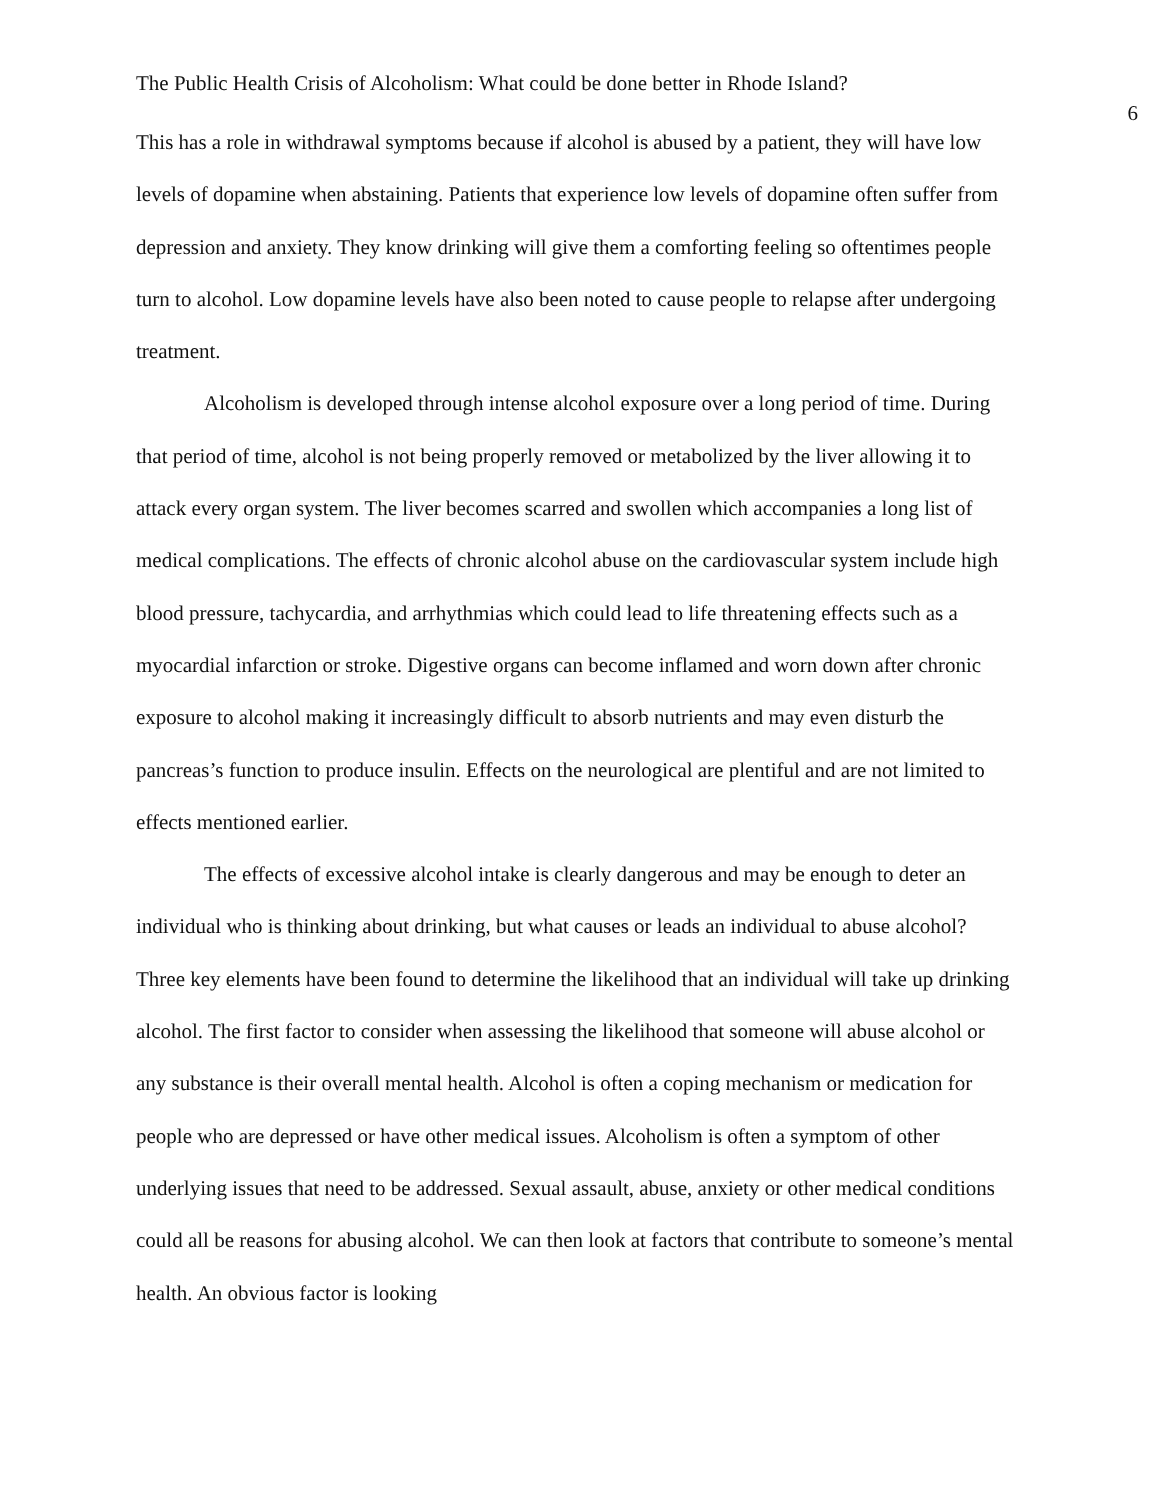The Public Health Crisis of Alcoholism: What could be done better in Rhode Island? 6
This has a role in withdrawal symptoms because if alcohol is abused by a patient, they will have low levels of dopamine when abstaining. Patients that experience low levels of dopamine often suffer from depression and anxiety. They know drinking will give them a comforting feeling so oftentimes people turn to alcohol. Low dopamine levels have also been noted to cause people to relapse after undergoing treatment.
Alcoholism is developed through intense alcohol exposure over a long period of time. During that period of time, alcohol is not being properly removed or metabolized by the liver allowing it to attack every organ system. The liver becomes scarred and swollen which accompanies a long list of medical complications. The effects of chronic alcohol abuse on the cardiovascular system include high blood pressure, tachycardia, and arrhythmias which could lead to life threatening effects such as a myocardial infarction or stroke. Digestive organs can become inflamed and worn down after chronic exposure to alcohol making it increasingly difficult to absorb nutrients and may even disturb the pancreas’s function to produce insulin. Effects on the neurological are plentiful and are not limited to effects mentioned earlier.
The effects of excessive alcohol intake is clearly dangerous and may be enough to deter an individual who is thinking about drinking, but what causes or leads an individual to abuse alcohol? Three key elements have been found to determine the likelihood that an individual will take up drinking alcohol. The first factor to consider when assessing the likelihood that someone will abuse alcohol or any substance is their overall mental health. Alcohol is often a coping mechanism or medication for people who are depressed or have other medical issues. Alcoholism is often a symptom of other underlying issues that need to be addressed. Sexual assault, abuse, anxiety or other medical conditions could all be reasons for abusing alcohol. We can then look at factors that contribute to someone’s mental health. An obvious factor is looking